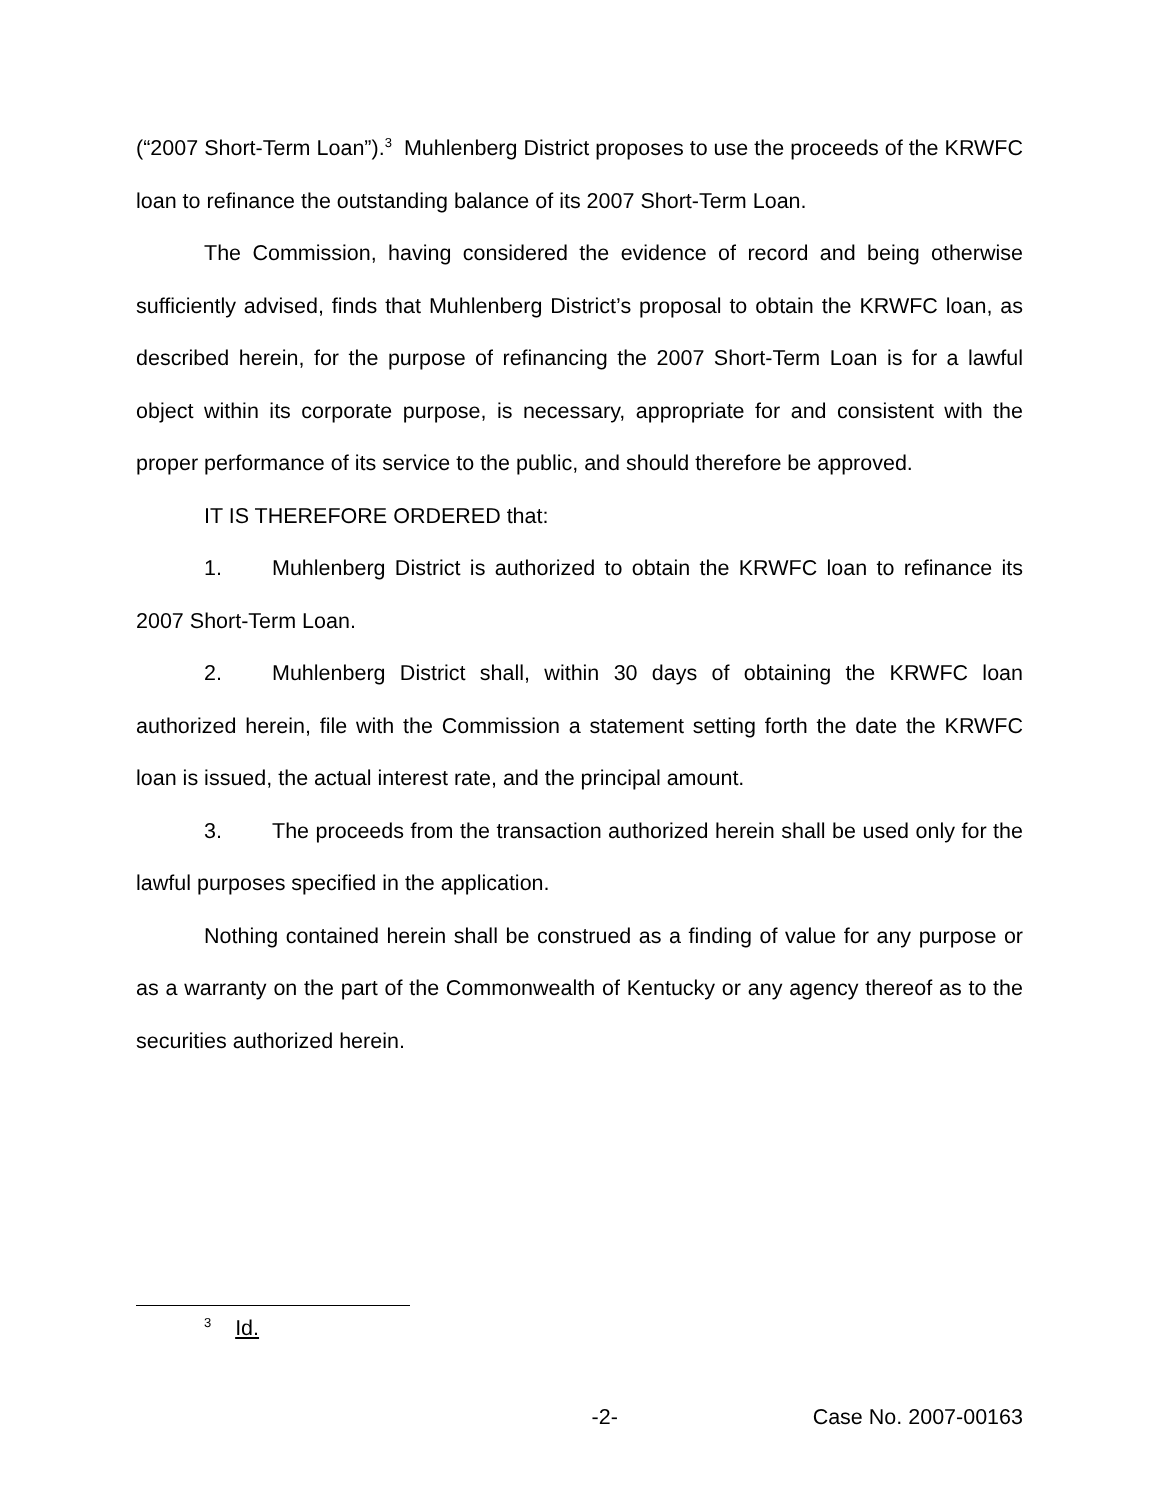(“2007 Short-Term Loan”).<sup>3</sup> Muhlenberg District proposes to use the proceeds of the KRWFC loan to refinance the outstanding balance of its 2007 Short-Term Loan.
The Commission, having considered the evidence of record and being otherwise sufficiently advised, finds that Muhlenberg District’s proposal to obtain the KRWFC loan, as described herein, for the purpose of refinancing the 2007 Short-Term Loan is for a lawful object within its corporate purpose, is necessary, appropriate for and consistent with the proper performance of its service to the public, and should therefore be approved.
IT IS THEREFORE ORDERED that:
1. Muhlenberg District is authorized to obtain the KRWFC loan to refinance its 2007 Short-Term Loan.
2. Muhlenberg District shall, within 30 days of obtaining the KRWFC loan authorized herein, file with the Commission a statement setting forth the date the KRWFC loan is issued, the actual interest rate, and the principal amount.
3. The proceeds from the transaction authorized herein shall be used only for the lawful purposes specified in the application.
Nothing contained herein shall be construed as a finding of value for any purpose or as a warranty on the part of the Commonwealth of Kentucky or any agency thereof as to the securities authorized herein.
<sup>3</sup> Id.
x -2- Case No. 2007-00163